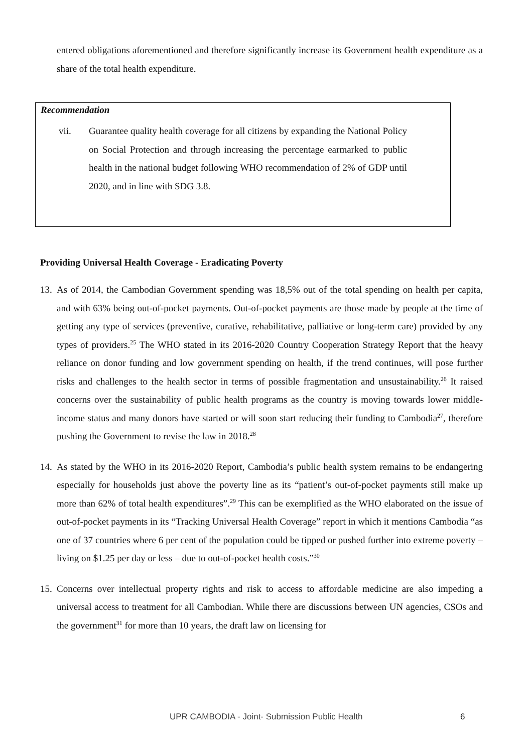entered obligations aforementioned and therefore significantly increase its Government health expenditure as a share of the total health expenditure.
Recommendation
vii. Guarantee quality health coverage for all citizens by expanding the National Policy on Social Protection and through increasing the percentage earmarked to public health in the national budget following WHO recommendation of 2% of GDP until 2020, and in line with SDG 3.8.
Providing Universal Health Coverage - Eradicating Poverty
13.
As of 2014, the Cambodian Government spending was 18,5% out of the total spending on health per capita, and with 63% being out-of-pocket payments. Out-of-pocket payments are those made by people at the time of getting any type of services (preventive, curative, rehabilitative, palliative or long-term care) provided by any types of providers.<sup>25</sup> The WHO stated in its 2016-2020 Country Cooperation Strategy Report that the heavy reliance on donor funding and low government spending on health, if the trend continues, will pose further risks and challenges to the health sector in terms of possible fragmentation and unsustainability.<sup>26</sup> It raised concerns over the sustainability of public health programs as the country is moving towards lower middle-income status and many donors have started or will soon start reducing their funding to Cambodia<sup>27</sup>, therefore pushing the Government to revise the law in 2018.<sup>28</sup>
14.
As stated by the WHO in its 2016-2020 Report, Cambodia’s public health system remains to be endangering especially for households just above the poverty line as its “patient’s out-of-pocket payments still make up more than 62% of total health expenditures”.<sup>29</sup> This can be exemplified as the WHO elaborated on the issue of out-of-pocket payments in its “Tracking Universal Health Coverage” report in which it mentions Cambodia “as one of 37 countries where 6 per cent of the population could be tipped or pushed further into extreme poverty – living on $1.25 per day or less – due to out-of-pocket health costs.”<sup>30</sup>
15.
Concerns over intellectual property rights and risk to access to affordable medicine are also impeding a universal access to treatment for all Cambodian. While there are discussions between UN agencies, CSOs and the government<sup>31</sup> for more than 10 years, the draft law on licensing for
UPR CAMBODIA - Joint- Submission Public Health
6